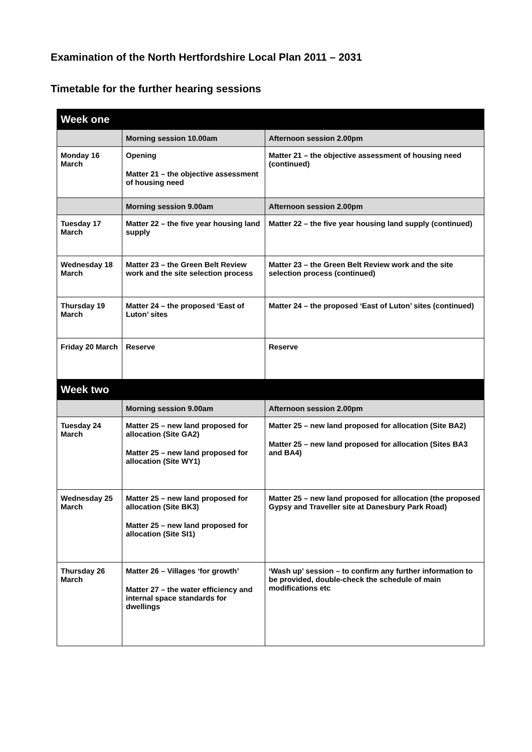Examination of the North Hertfordshire Local Plan 2011 – 2031
Timetable for the further hearing sessions
| Week one | | |
| --- | --- | --- |
| | Morning session 10.00am | Afternoon session 2.00pm |
| Monday 16 March | Opening Matter 21 – the objective assessment of housing need | Matter 21 – the objective assessment of housing need (continued) |
| | Morning session 9.00am | Afternoon session 2.00pm |
| Tuesday 17 March | Matter 22 – the five year housing land supply | Matter 22 – the five year housing land supply (continued) |
| Wednesday 18 March | Matter 23 – the Green Belt Review work and the site selection process | Matter 23 – the Green Belt Review work and the site selection process (continued) |
| Thursday 19 March | Matter 24 – the proposed ‘East of Luton’ sites | Matter 24 – the proposed ‘East of Luton’ sites (continued) |
| Friday 20 March | Reserve | Reserve |
| Week two | | |
| | Morning session 9.00am | Afternoon session 2.00pm |
| Tuesday 24 March | Matter 25 – new land proposed for allocation (Site GA2) Matter 25 – new land proposed for allocation (Site WY1) | Matter 25 – new land proposed for allocation (Site BA2) Matter 25 – new land proposed for allocation (Sites BA3 and BA4) |
| Wednesday 25 March | Matter 25 – new land proposed for allocation (Site BK3) Matter 25 – new land proposed for allocation (Site SI1) | Matter 25 – new land proposed for allocation (the proposed Gypsy and Traveller site at Danesbury Park Road) |
| Thursday 26 March | Matter 26 – Villages ‘for growth’ Matter 27 – the water efficiency and internal space standards for dwellings | ‘Wash up’ session – to confirm any further information to be provided, double-check the schedule of main modifications etc |